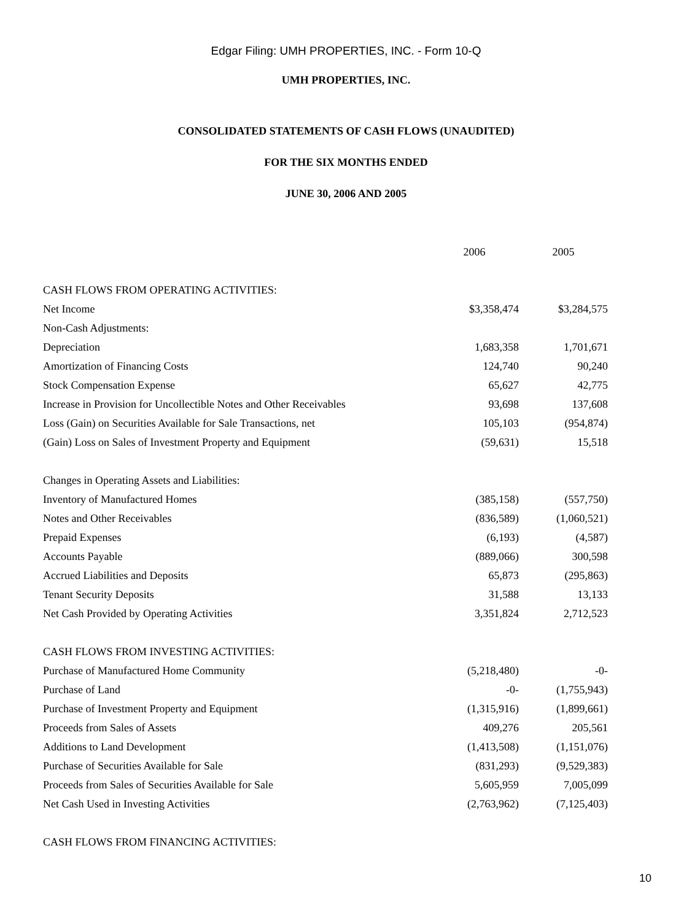Edgar Filing: UMH PROPERTIES, INC. - Form 10-Q
UMH PROPERTIES, INC.
CONSOLIDATED STATEMENTS OF CASH FLOWS (UNAUDITED)
FOR THE SIX MONTHS ENDED
JUNE 30, 2006 AND 2005
| | 2006 | 2005 |
| CASH FLOWS FROM OPERATING ACTIVITIES: | | |
| Net Income | $3,358,474 | $3,284,575 |
| Non-Cash Adjustments: | | |
| Depreciation | 1,683,358 | 1,701,671 |
| Amortization of Financing Costs | 124,740 | 90,240 |
| Stock Compensation Expense | 65,627 | 42,775 |
| Increase in Provision for Uncollectible Notes and Other Receivables | 93,698 | 137,608 |
| Loss (Gain) on Securities Available for Sale Transactions, net | 105,103 | (954,874) |
| (Gain) Loss on Sales of Investment Property and Equipment | (59,631) | 15,518 |
| Changes in Operating Assets and Liabilities: | | |
| Inventory of Manufactured Homes | (385,158) | (557,750) |
| Notes and Other Receivables | (836,589) | (1,060,521) |
| Prepaid Expenses | (6,193) | (4,587) |
| Accounts Payable | (889,066) | 300,598 |
| Accrued Liabilities and Deposits | 65,873 | (295,863) |
| Tenant Security Deposits | 31,588 | 13,133 |
| Net Cash Provided by Operating Activities | 3,351,824 | 2,712,523 |
| CASH FLOWS FROM INVESTING ACTIVITIES: | | |
| Purchase of Manufactured Home Community | (5,218,480) | -0- |
| Purchase of Land | -0- | (1,755,943) |
| Purchase of Investment Property and Equipment | (1,315,916) | (1,899,661) |
| Proceeds from Sales of Assets | 409,276 | 205,561 |
| Additions to Land Development | (1,413,508) | (1,151,076) |
| Purchase of Securities Available for Sale | (831,293) | (9,529,383) |
| Proceeds from Sales of Securities Available for Sale | 5,605,959 | 7,005,099 |
| Net Cash Used in Investing Activities | (2,763,962) | (7,125,403) |
| CASH FLOWS FROM FINANCING ACTIVITIES: | | |
10